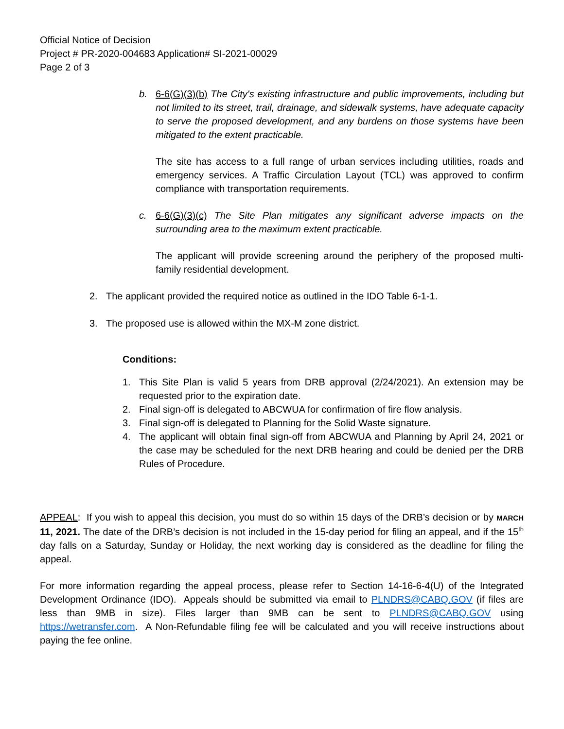Official Notice of Decision
Project # PR-2020-004683 Application# SI-2021-00029
Page 2 of 3
b. 6-6(G)(3)(b) The City's existing infrastructure and public improvements, including but not limited to its street, trail, drainage, and sidewalk systems, have adequate capacity to serve the proposed development, and any burdens on those systems have been mitigated to the extent practicable.
The site has access to a full range of urban services including utilities, roads and emergency services. A Traffic Circulation Layout (TCL) was approved to confirm compliance with transportation requirements.
c. 6-6(G)(3)(c) The Site Plan mitigates any significant adverse impacts on the surrounding area to the maximum extent practicable.
The applicant will provide screening around the periphery of the proposed multi-family residential development.
2. The applicant provided the required notice as outlined in the IDO Table 6-1-1.
3. The proposed use is allowed within the MX-M zone district.
Conditions:
1. This Site Plan is valid 5 years from DRB approval (2/24/2021). An extension may be requested prior to the expiration date.
2. Final sign-off is delegated to ABCWUA for confirmation of fire flow analysis.
3. Final sign-off is delegated to Planning for the Solid Waste signature.
4. The applicant will obtain final sign-off from ABCWUA and Planning by April 24, 2021 or the case may be scheduled for the next DRB hearing and could be denied per the DRB Rules of Procedure.
APPEAL: If you wish to appeal this decision, you must do so within 15 days of the DRB’s decision or by MARCH 11, 2021. The date of the DRB’s decision is not included in the 15-day period for filing an appeal, and if the 15<sup>th</sup> day falls on a Saturday, Sunday or Holiday, the next working day is considered as the deadline for filing the appeal.
For more information regarding the appeal process, please refer to Section 14-16-6-4(U) of the Integrated Development Ordinance (IDO). Appeals should be submitted via email to PLNDRS@CABQ.GOV (if files are less than 9MB in size). Files larger than 9MB can be sent to PLNDRS@CABQ.GOV using https://wetransfer.com. A Non-Refundable filing fee will be calculated and you will receive instructions about paying the fee online.